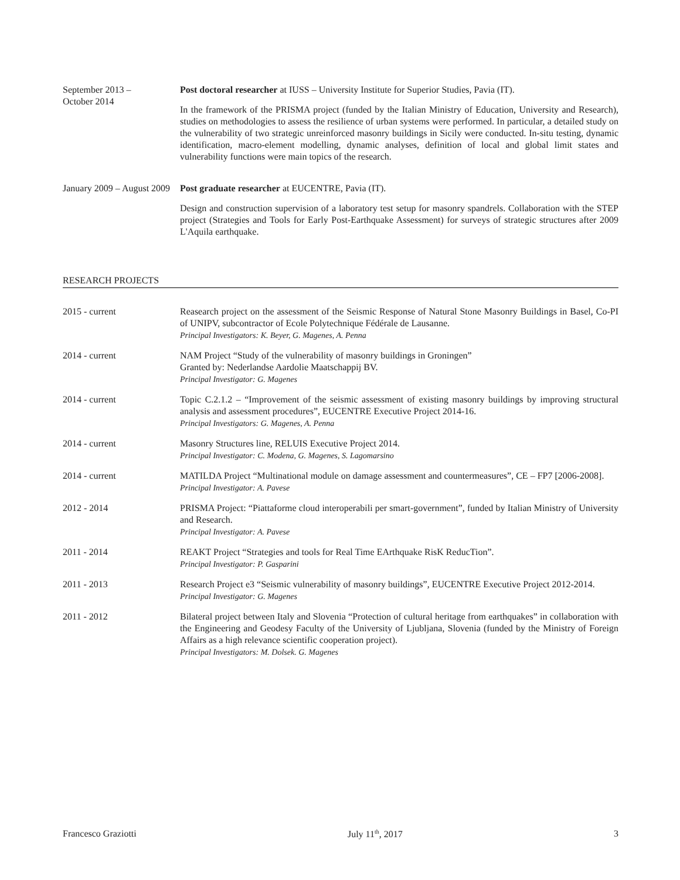September 2013 –
October 2014
Post doctoral researcher at IUSS – University Institute for Superior Studies, Pavia (IT).
In the framework of the PRISMA project (funded by the Italian Ministry of Education, University and Research), studies on methodologies to assess the resilience of urban systems were performed. In particular, a detailed study on the vulnerability of two strategic unreinforced masonry buildings in Sicily were conducted. In-situ testing, dynamic identification, macro-element modelling, dynamic analyses, definition of local and global limit states and vulnerability functions were main topics of the research.
January 2009 – August 2009
Post graduate researcher at EUCENTRE, Pavia (IT).
Design and construction supervision of a laboratory test setup for masonry spandrels. Collaboration with the STEP project (Strategies and Tools for Early Post-Earthquake Assessment) for surveys of strategic structures after 2009 L'Aquila earthquake.
RESEARCH PROJECTS
2015 - current Reasearch project on the assessment of the Seismic Response of Natural Stone Masonry Buildings in Basel, Co-PI of UNIPV, subcontractor of Ecole Polytechnique Fédérale de Lausanne.
Principal Investigators: K. Beyer, G. Magenes, A. Penna
2014 - current NAM Project “Study of the vulnerability of masonry buildings in Groningen”
Granted by: Nederlandse Aardolie Maatschappij BV.
Principal Investigator: G. Magenes
2014 - current Topic C.2.1.2 – “Improvement of the seismic assessment of existing masonry buildings by improving structural analysis and assessment procedures”, EUCENTRE Executive Project 2014-16.
Principal Investigators: G. Magenes, A. Penna
2014 - current Masonry Structures line, RELUIS Executive Project 2014.
Principal Investigator: C. Modena, G. Magenes, S. Lagomarsino
2014 - current MATILDA Project “Multinational module on damage assessment and countermeasures”, CE – FP7 [2006-2008].
Principal Investigator: A. Pavese
2012 - 2014 PRISMA Project: “Piattaforme cloud interoperabili per smart-government”, funded by Italian Ministry of University and Research.
Principal Investigator: A. Pavese
2011 - 2014 REAKT Project “Strategies and tools for Real Time EArthquake RisK ReducTion”.
Principal Investigator: P. Gasparini
2011 - 2013 Research Project e3 “Seismic vulnerability of masonry buildings”, EUCENTRE Executive Project 2012-2014.
Principal Investigator: G. Magenes
2011 - 2012 Bilateral project between Italy and Slovenia “Protection of cultural heritage from earthquakes” in collaboration with the Engineering and Geodesy Faculty of the University of Ljubljana, Slovenia (funded by the Ministry of Foreign Affairs as a high relevance scientific cooperation project).
Principal Investigators: M. Dolsek. G. Magenes
Francesco Graziotti July 11<sup>th</sup>, 2017 3